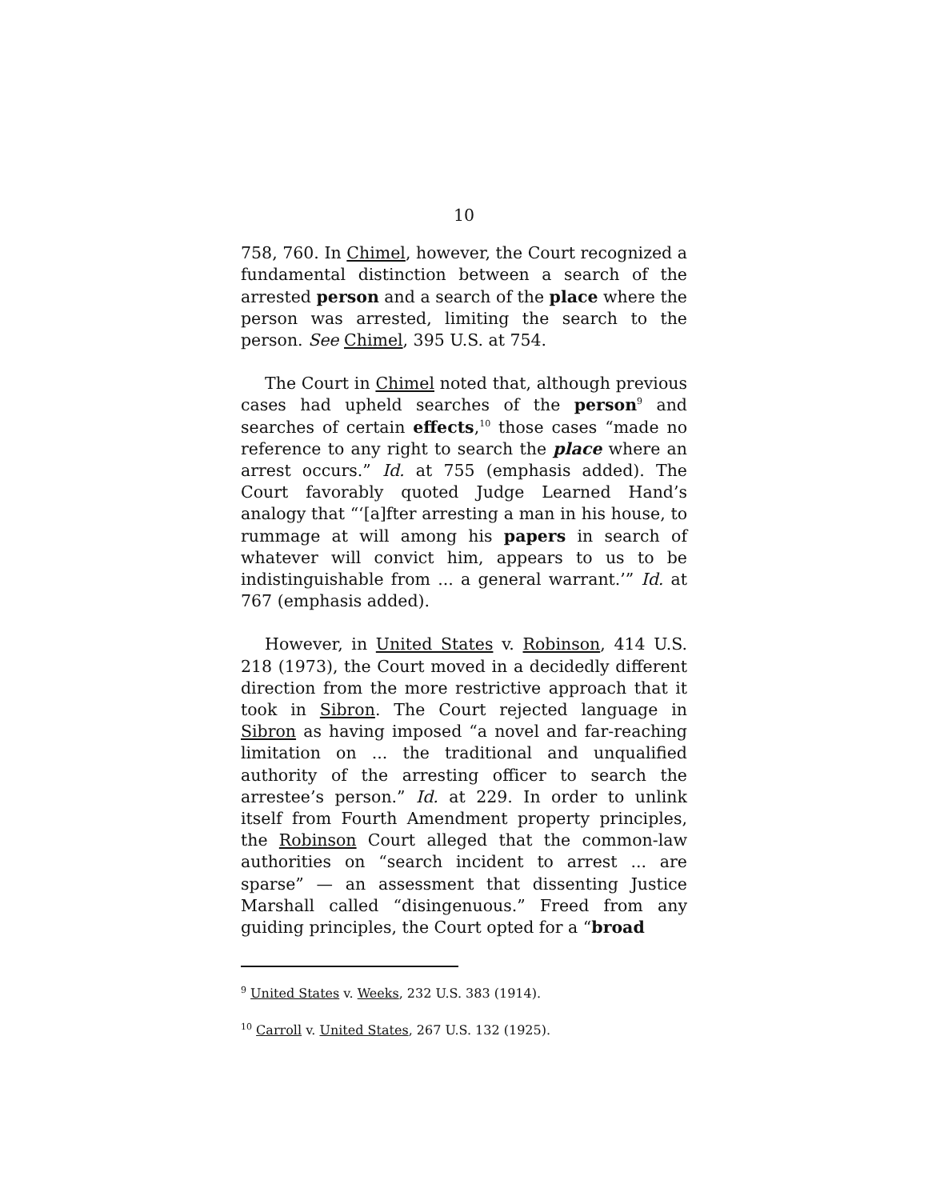10
758, 760. In Chimel, however, the Court recognized a fundamental distinction between a search of the arrested person and a search of the place where the person was arrested, limiting the search to the person. See Chimel, 395 U.S. at 754.
The Court in Chimel noted that, although previous cases had upheld searches of the person<sup>9</sup> and searches of certain effects,<sup>10</sup> those cases “made no reference to any right to search the place where an arrest occurs.” Id. at 755 (emphasis added). The Court favorably quoted Judge Learned Hand’s analogy that “‘[a]fter arresting a man in his house, to rummage at will among his papers in search of whatever will convict him, appears to us to be indistinguishable from ... a general warrant.’” Id. at 767 (emphasis added).
However, in United States v. Robinson, 414 U.S. 218 (1973), the Court moved in a decidedly different direction from the more restrictive approach that it took in Sibron. The Court rejected language in Sibron as having imposed “a novel and far-reaching limitation on ... the traditional and unqualified authority of the arresting officer to search the arrestee’s person.” Id. at 229. In order to unlink itself from Fourth Amendment property principles, the Robinson Court alleged that the common-law authorities on “search incident to arrest ... are sparse” — an assessment that dissenting Justice Marshall called “disingenuous.” Freed from any guiding principles, the Court opted for a “broad
<sup>9</sup> United States v. Weeks, 232 U.S. 383 (1914).
<sup>10</sup> Carroll v. United States, 267 U.S. 132 (1925).